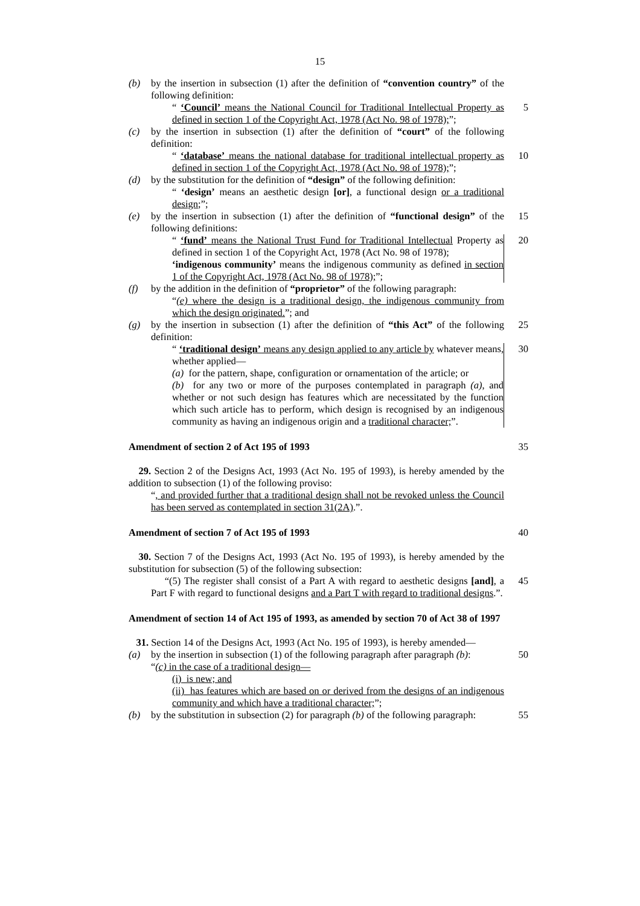15
(b) by the insertion in subsection (1) after the definition of “convention country” of the following definition:
“ ‘Council’ means the National Council for Traditional Intellectual Property as defined in section 1 of the Copyright Act, 1978 (Act No. 98 of 1978);”;
5
(c) by the insertion in subsection (1) after the definition of “court” of the following definition:
“ ‘database’ means the national database for traditional intellectual property as defined in section 1 of the Copyright Act, 1978 (Act No. 98 of 1978);”;
10
(d) by the substitution for the definition of “design” of the following definition:
“ ‘design’ means an aesthetic design [or], a functional design or a traditional design;”;
(e) by the insertion in subsection (1) after the definition of “functional design” of the following definitions:
15
“ ‘fund’ means the National Trust Fund for Traditional Intellectual Property as defined in section 1 of the Copyright Act, 1978 (Act No. 98 of 1978);
‘indigenous community’ means the indigenous community as defined in section 1 of the Copyright Act, 1978 (Act No. 98 of 1978);”;
20
(f) by the addition in the definition of “proprietor” of the following paragraph:
“(e) where the design is a traditional design, the indigenous community from which the design originated.”; and
(g) by the insertion in subsection (1) after the definition of “this Act” of the following definition:
25
“ ‘traditional design’ means any design applied to any article by whatever means, whether applied—
(a) for the pattern, shape, configuration or ornamentation of the article; or
(b) for any two or more of the purposes contemplated in paragraph (a), and whether or not such design has features which are necessitated by the function which such article has to perform, which design is recognised by an indigenous community as having an indigenous origin and a traditional character;”.
30
Amendment of section 2 of Act 195 of 1993 35
29. Section 2 of the Designs Act, 1993 (Act No. 195 of 1993), is hereby amended by the addition to subsection (1) of the following proviso:
“, and provided further that a traditional design shall not be revoked unless the Council has been served as contemplated in section 31(2A).”.
Amendment of section 7 of Act 195 of 1993 40
30. Section 7 of the Designs Act, 1993 (Act No. 195 of 1993), is hereby amended by the substitution for subsection (5) of the following subsection:
“(5) The register shall consist of a Part A with regard to aesthetic designs [and], a Part F with regard to functional designs and a Part T with regard to traditional designs.”.
45
Amendment of section 14 of Act 195 of 1993, as amended by section 70 of Act 38 of 1997
31. Section 14 of the Designs Act, 1993 (Act No. 195 of 1993), is hereby amended—
(a) by the insertion in subsection (1) of the following paragraph after paragraph (b):
50
“(c) in the case of a traditional design—
(i) is new; and
(ii) has features which are based on or derived from the designs of an indigenous community and which have a traditional character;”;
(b) by the substitution in subsection (2) for paragraph (b) of the following paragraph:
55